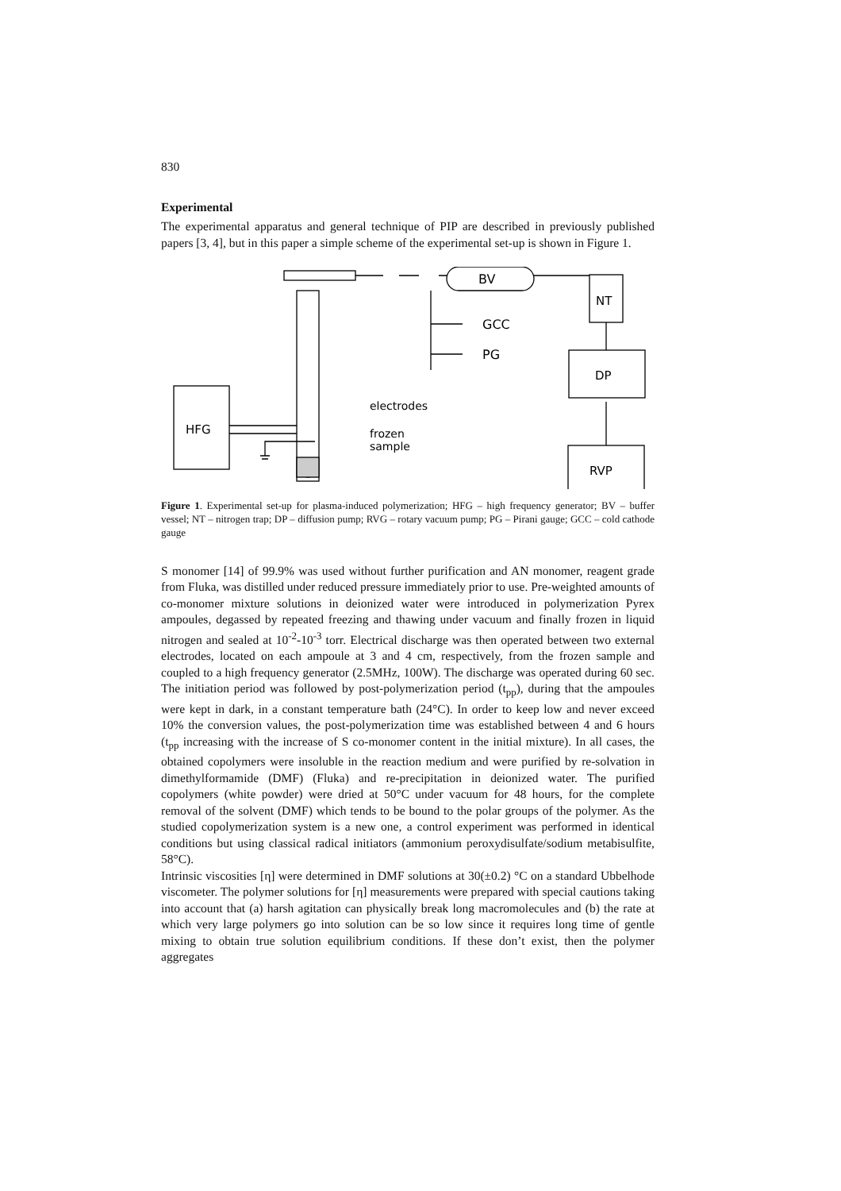830
Experimental
The experimental apparatus and general technique of PIP are described in previously published papers [3, 4], but in this paper a simple scheme of the experimental set-up is shown in Figure 1.
HFG
BV
GCC
PG
NT
DP
RVP
electrodes
frozen
sample
Figure 1. Experimental set-up for plasma-induced polymerization; HFG – high frequency generator; BV – buffer vessel; NT – nitrogen trap; DP – diffusion pump; RVG – rotary vacuum pump; PG – Pirani gauge; GCC – cold cathode gauge
S monomer [14] of 99.9% was used without further purification and AN monomer, reagent grade from Fluka, was distilled under reduced pressure immediately prior to use. Pre-weighted amounts of co-monomer mixture solutions in deionized water were introduced in polymerization Pyrex ampoules, degassed by repeated freezing and thawing under vacuum and finally frozen in liquid nitrogen and sealed at 10<sup>-2</sup>-10<sup>-3</sup> torr. Electrical discharge was then operated between two external electrodes, located on each ampoule at 3 and 4 cm, respectively, from the frozen sample and coupled to a high frequency generator (2.5MHz, 100W). The discharge was operated during 60 sec. The initiation period was followed by post-polymerization period (t<sub>pp</sub>), during that the ampoules were kept in dark, in a constant temperature bath (24°C). In order to keep low and never exceed 10% the conversion values, the post-polymerization time was established between 4 and 6 hours (t<sub>pp</sub> increasing with the increase of S co-monomer content in the initial mixture). In all cases, the obtained copolymers were insoluble in the reaction medium and were purified by re-solvation in dimethylformamide (DMF) (Fluka) and re-precipitation in deionized water. The purified copolymers (white powder) were dried at 50°C under vacuum for 48 hours, for the complete removal of the solvent (DMF) which tends to be bound to the polar groups of the polymer. As the studied copolymerization system is a new one, a control experiment was performed in identical conditions but using classical radical initiators (ammonium peroxydisulfate/sodium metabisulfite, 58°C).
Intrinsic viscosities [η] were determined in DMF solutions at 30(±0.2) °C on a standard Ubbelhode viscometer. The polymer solutions for [η] measurements were prepared with special cautions taking into account that (a) harsh agitation can physically break long macromolecules and (b) the rate at which very large polymers go into solution can be so low since it requires long time of gentle mixing to obtain true solution equilibrium conditions. If these don’t exist, then the polymer aggregates